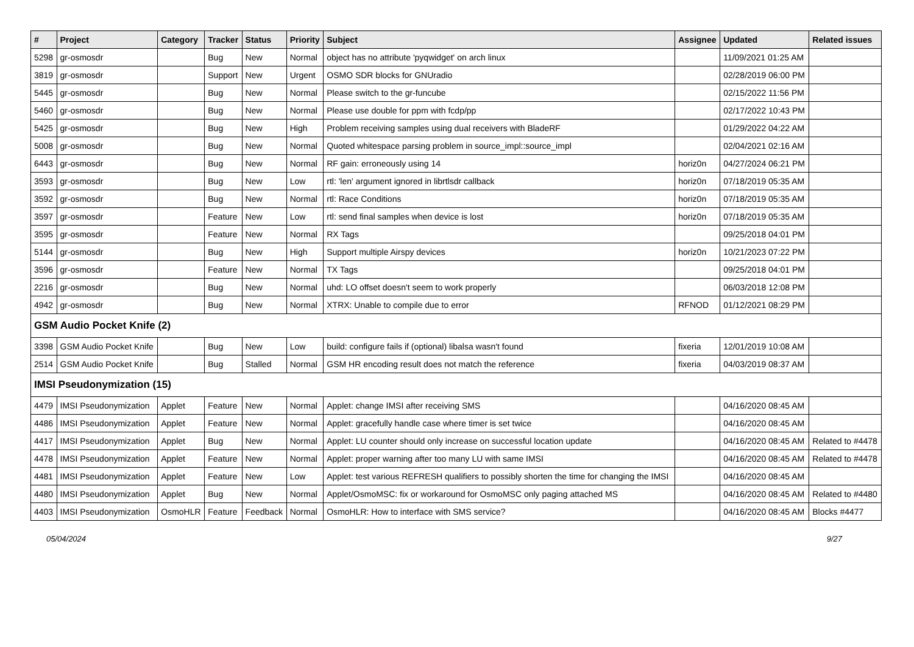| # | Project | Category | Tracker | Status | Priority | Subject | Assignee | Updated | Related issues |
| --- | --- | --- | --- | --- | --- | --- | --- | --- | --- |
| 5298 | gr-osmosdr | | Bug | New | Normal | object has no attribute 'pyqwidget' on arch linux | | 11/09/2021 01:25 AM | |
| 3819 | gr-osmosdr | | Support | New | Urgent | OSMO SDR blocks for GNUradio | | 02/28/2019 06:00 PM | |
| 5445 | gr-osmosdr | | Bug | New | Normal | Please switch to the gr-funcube | | 02/15/2022 11:56 PM | |
| 5460 | gr-osmosdr | | Bug | New | Normal | Please use double for ppm with fcdp/pp | | 02/17/2022 10:43 PM | |
| 5425 | gr-osmosdr | | Bug | New | High | Problem receiving samples using dual receivers with BladeRF | | 01/29/2022 04:22 AM | |
| 5008 | gr-osmosdr | | Bug | New | Normal | Quoted whitespace parsing problem in source_impl::source_impl | | 02/04/2021 02:16 AM | |
| 6443 | gr-osmosdr | | Bug | New | Normal | RF gain: erroneously using 14 | horiz0n | 04/27/2024 06:21 PM | |
| 3593 | gr-osmosdr | | Bug | New | Low | rtl: 'len' argument ignored in librtlsdr callback | horiz0n | 07/18/2019 05:35 AM | |
| 3592 | gr-osmosdr | | Bug | New | Normal | rtl: Race Conditions | horiz0n | 07/18/2019 05:35 AM | |
| 3597 | gr-osmosdr | | Feature | New | Low | rtl: send final samples when device is lost | horiz0n | 07/18/2019 05:35 AM | |
| 3595 | gr-osmosdr | | Feature | New | Normal | RX Tags | | 09/25/2018 04:01 PM | |
| 5144 | gr-osmosdr | | Bug | New | High | Support multiple Airspy devices | horiz0n | 10/21/2023 07:22 PM | |
| 3596 | gr-osmosdr | | Feature | New | Normal | TX Tags | | 09/25/2018 04:01 PM | |
| 2216 | gr-osmosdr | | Bug | New | Normal | uhd: LO offset doesn't seem to work properly | | 06/03/2018 12:08 PM | |
| 4942 | gr-osmosdr | | Bug | New | Normal | XTRX: Unable to compile due to error | RFNOD | 01/12/2021 08:29 PM | |
| GSM Audio Pocket Knife (2) | | | | | | | | | |
| 3398 | GSM Audio Pocket Knife | | Bug | New | Low | build: configure fails if (optional) libalsa wasn't found | fixeria | 12/01/2019 10:08 AM | |
| 2514 | GSM Audio Pocket Knife | | Bug | Stalled | Normal | GSM HR encoding result does not match the reference | fixeria | 04/03/2019 08:37 AM | |
| IMSI Pseudonymization (15) | | | | | | | | | |
| 4479 | IMSI Pseudonymization | Applet | Feature | New | Normal | Applet: change IMSI after receiving SMS | | 04/16/2020 08:45 AM | |
| 4486 | IMSI Pseudonymization | Applet | Feature | New | Normal | Applet: gracefully handle case where timer is set twice | | 04/16/2020 08:45 AM | |
| 4417 | IMSI Pseudonymization | Applet | Bug | New | Normal | Applet: LU counter should only increase on successful location update | | 04/16/2020 08:45 AM | Related to #4478 |
| 4478 | IMSI Pseudonymization | Applet | Feature | New | Normal | Applet: proper warning after too many LU with same IMSI | | 04/16/2020 08:45 AM | Related to #4478 |
| 4481 | IMSI Pseudonymization | Applet | Feature | New | Low | Applet: test various REFRESH qualifiers to possibly shorten the time for changing the IMSI | | 04/16/2020 08:45 AM | |
| 4480 | IMSI Pseudonymization | Applet | Bug | New | Normal | Applet/OsmoMSC: fix or workaround for OsmoMSC only paging attached MS | | 04/16/2020 08:45 AM | Related to #4480 |
| 4403 | IMSI Pseudonymization | OsmoHLR | Feature | Feedback | Normal | OsmoHLR: How to interface with SMS service? | | 04/16/2020 08:45 AM | Blocks #4477 |
05/04/2024 9/27